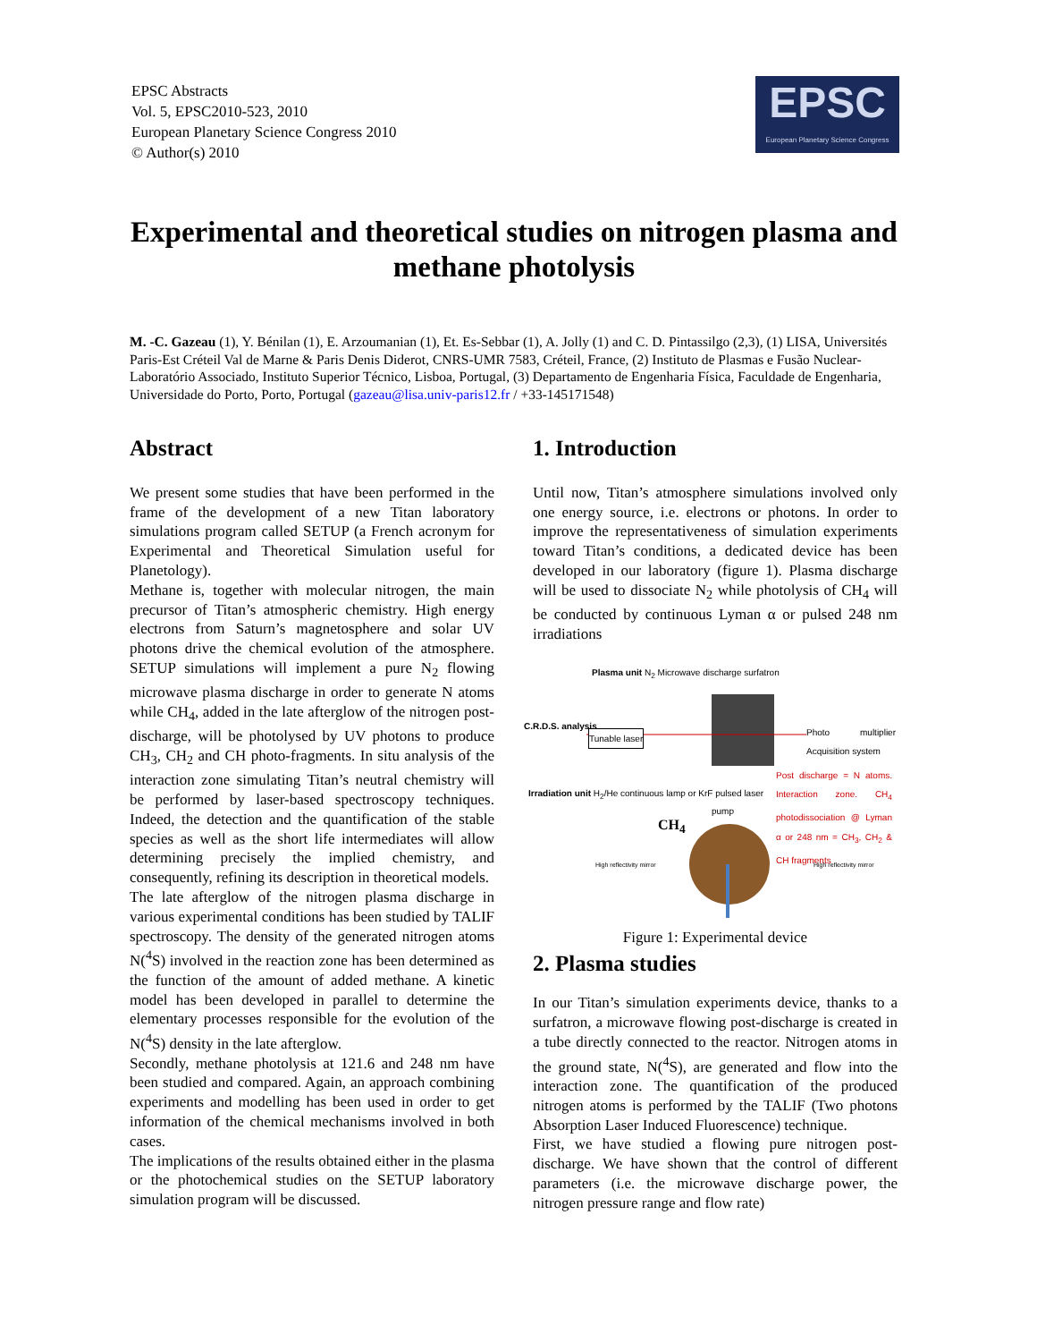EPSC Abstracts
Vol. 5, EPSC2010-523, 2010
European Planetary Science Congress 2010
© Author(s) 2010
EPSC
European Planetary Science Congress
Experimental and theoretical studies on nitrogen plasma and methane photolysis
M. -C. Gazeau (1), Y. Bénilan (1), E. Arzoumanian (1), Et. Es-Sebbar (1), A. Jolly (1) and C. D. Pintassilgo (2,3), (1) LISA, Universités Paris-Est Créteil Val de Marne & Paris Denis Diderot, CNRS-UMR 7583, Créteil, France, (2) Instituto de Plasmas e Fusão Nuclear-Laboratório Associado, Instituto Superior Técnico, Lisboa, Portugal, (3) Departamento de Engenharia Física, Faculdade de Engenharia, Universidade do Porto, Porto, Portugal (gazeau@lisa.univ-paris12.fr / +33-145171548)
Abstract
We present some studies that have been performed in the frame of the development of a new Titan laboratory simulations program called SETUP (a French acronym for Experimental and Theoretical Simulation useful for Planetology).
Methane is, together with molecular nitrogen, the main precursor of Titan’s atmospheric chemistry. High energy electrons from Saturn’s magnetosphere and solar UV photons drive the chemical evolution of the atmosphere. SETUP simulations will implement a pure N<sub>2</sub> flowing microwave plasma discharge in order to generate N atoms while CH<sub>4</sub>, added in the late afterglow of the nitrogen post-discharge, will be photolysed by UV photons to produce CH<sub>3</sub>, CH<sub>2</sub> and CH photo-fragments. In situ analysis of the interaction zone simulating Titan’s neutral chemistry will be performed by laser-based spectroscopy techniques. Indeed, the detection and the quantification of the stable species as well as the short life intermediates will allow determining precisely the implied chemistry, and consequently, refining its description in theoretical models.
The late afterglow of the nitrogen plasma discharge in various experimental conditions has been studied by TALIF spectroscopy. The density of the generated nitrogen atoms N(<sup>4</sup>S) involved in the reaction zone has been determined as the function of the amount of added methane. A kinetic model has been developed in parallel to determine the elementary processes responsible for the evolution of the N(<sup>4</sup>S) density in the late afterglow.
Secondly, methane photolysis at 121.6 and 248 nm have been studied and compared. Again, an approach combining experiments and modelling has been used in order to get information of the chemical mechanisms involved in both cases.
The implications of the results obtained either in the plasma or the photochemical studies on the SETUP laboratory simulation program will be discussed.
1. Introduction
Until now, Titan’s atmosphere simulations involved only one energy source, i.e. electrons or photons. In order to improve the representativeness of simulation experiments toward Titan’s conditions, a dedicated device has been developed in our laboratory (figure 1). Plasma discharge will be used to dissociate N<sub>2</sub> while photolysis of CH<sub>4</sub> will be conducted by continuous Lyman α or pulsed 248 nm irradiations
Plasma unit N<sub>2</sub> Microwave discharge surfatron
C.R.D.S. analysis
Tunable laser
Photo multiplier Acquisition system
Irradiation unit H<sub>2</sub>/He continuous lamp or KrF pulsed laser
pump
Post discharge = N atoms. Interaction zone. CH<sub>4</sub> photodissociation @ Lyman α or 248 nm = CH<sub>3</sub>, CH<sub>2</sub> & CH fragments
CH<sub>4</sub>
High reflectivity mirror High reflectivity mirror
Figure 1: Experimental device
2. Plasma studies
In our Titan’s simulation experiments device, thanks to a surfatron, a microwave flowing post-discharge is created in a tube directly connected to the reactor. Nitrogen atoms in the ground state, N(<sup>4</sup>S), are generated and flow into the interaction zone. The quantification of the produced nitrogen atoms is performed by the TALIF (Two photons Absorption Laser Induced Fluorescence) technique.
First, we have studied a flowing pure nitrogen post-discharge. We have shown that the control of different parameters (i.e. the microwave discharge power, the nitrogen pressure range and flow rate)